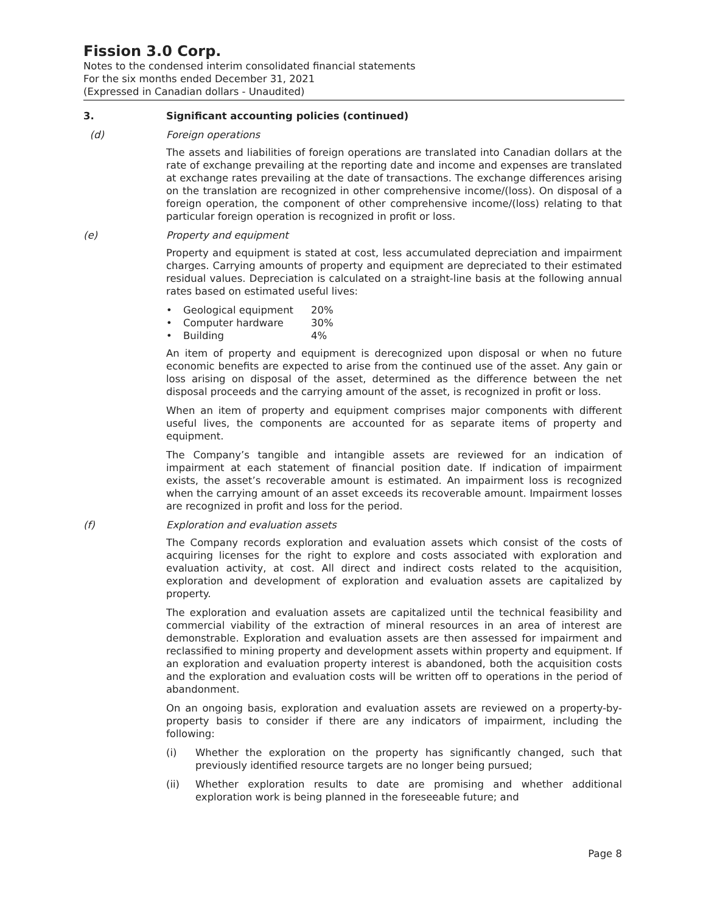Fission 3.0 Corp.
Notes to the condensed interim consolidated financial statements
For the six months ended December 31, 2021
(Expressed in Canadian dollars - Unaudited)
3. Significant accounting policies (continued)
(d) Foreign operations
The assets and liabilities of foreign operations are translated into Canadian dollars at the rate of exchange prevailing at the reporting date and income and expenses are translated at exchange rates prevailing at the date of transactions. The exchange differences arising on the translation are recognized in other comprehensive income/(loss). On disposal of a foreign operation, the component of other comprehensive income/(loss) relating to that particular foreign operation is recognized in profit or loss.
(e) Property and equipment
Property and equipment is stated at cost, less accumulated depreciation and impairment charges. Carrying amounts of property and equipment are depreciated to their estimated residual values. Depreciation is calculated on a straight-line basis at the following annual rates based on estimated useful lives:
• Geological equipment 20%
• Computer hardware 30%
• Building 4%
An item of property and equipment is derecognized upon disposal or when no future economic benefits are expected to arise from the continued use of the asset. Any gain or loss arising on disposal of the asset, determined as the difference between the net disposal proceeds and the carrying amount of the asset, is recognized in profit or loss.
When an item of property and equipment comprises major components with different useful lives, the components are accounted for as separate items of property and equipment.
The Company’s tangible and intangible assets are reviewed for an indication of impairment at each statement of financial position date. If indication of impairment exists, the asset’s recoverable amount is estimated. An impairment loss is recognized when the carrying amount of an asset exceeds its recoverable amount. Impairment losses are recognized in profit and loss for the period.
(f) Exploration and evaluation assets
The Company records exploration and evaluation assets which consist of the costs of acquiring licenses for the right to explore and costs associated with exploration and evaluation activity, at cost. All direct and indirect costs related to the acquisition, exploration and development of exploration and evaluation assets are capitalized by property.
The exploration and evaluation assets are capitalized until the technical feasibility and commercial viability of the extraction of mineral resources in an area of interest are demonstrable. Exploration and evaluation assets are then assessed for impairment and reclassified to mining property and development assets within property and equipment. If an exploration and evaluation property interest is abandoned, both the acquisition costs and the exploration and evaluation costs will be written off to operations in the period of abandonment.
On an ongoing basis, exploration and evaluation assets are reviewed on a property-by-property basis to consider if there are any indicators of impairment, including the following:
(i) Whether the exploration on the property has significantly changed, such that previously identified resource targets are no longer being pursued;
(ii) Whether exploration results to date are promising and whether additional exploration work is being planned in the foreseeable future; and
Page 8